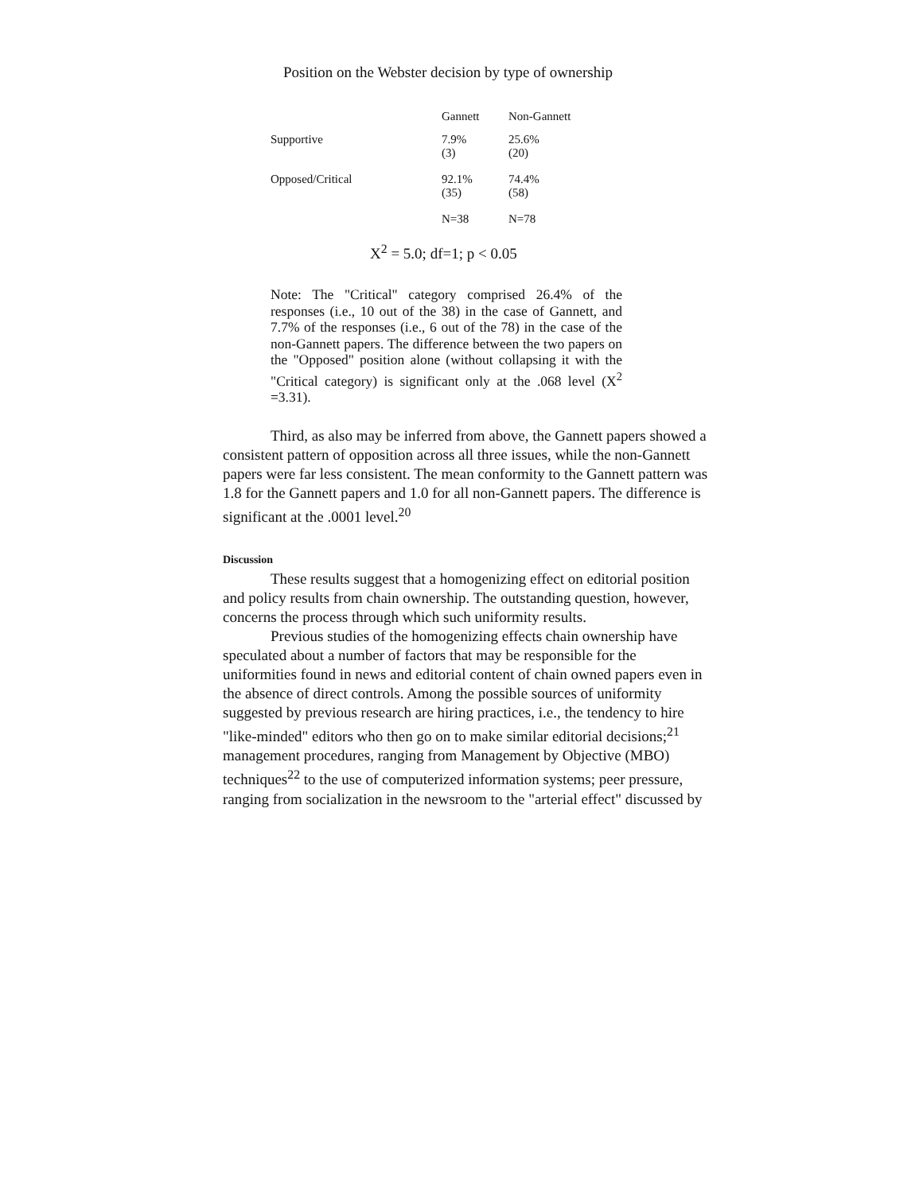Position on the Webster decision by type of ownership
| | Gannett | Non-Gannett |
| --- | --- | --- |
| Supportive | 7.9% (3) | 25.6% (20) |
| Opposed/Critical | 92.1% (35) | 74.4% (58) |
| | N=38 | N=78 |
X<sup>2</sup> = 5.0; df=1; p < 0.05
Note: The "Critical" category comprised 26.4% of the responses (i.e., 10 out of the 38) in the case of Gannett, and 7.7% of the responses (i.e., 6 out of the 78) in the case of the non-Gannett papers. The difference between the two papers on the "Opposed" position alone (without collapsing it with the "Critical category) is significant only at the .068 level (X<sup>2</sup> =3.31).
Third, as also may be inferred from above, the Gannett papers showed a consistent pattern of opposition across all three issues, while the non-Gannett papers were far less consistent. The mean conformity to the Gannett pattern was 1.8 for the Gannett papers and 1.0 for all non-Gannett papers. The difference is significant at the .0001 level.<sup>20</sup>
Discussion
These results suggest that a homogenizing effect on editorial position and policy results from chain ownership. The outstanding question, however, concerns the process through which such uniformity results.
Previous studies of the homogenizing effects chain ownership have speculated about a number of factors that may be responsible for the uniformities found in news and editorial content of chain owned papers even in the absence of direct controls. Among the possible sources of uniformity suggested by previous research are hiring practices, i.e., the tendency to hire "like-minded" editors who then go on to make similar editorial decisions;<sup>21</sup> management procedures, ranging from Management by Objective (MBO) techniques<sup>22</sup> to the use of computerized information systems; peer pressure, ranging from socialization in the newsroom to the "arterial effect" discussed by